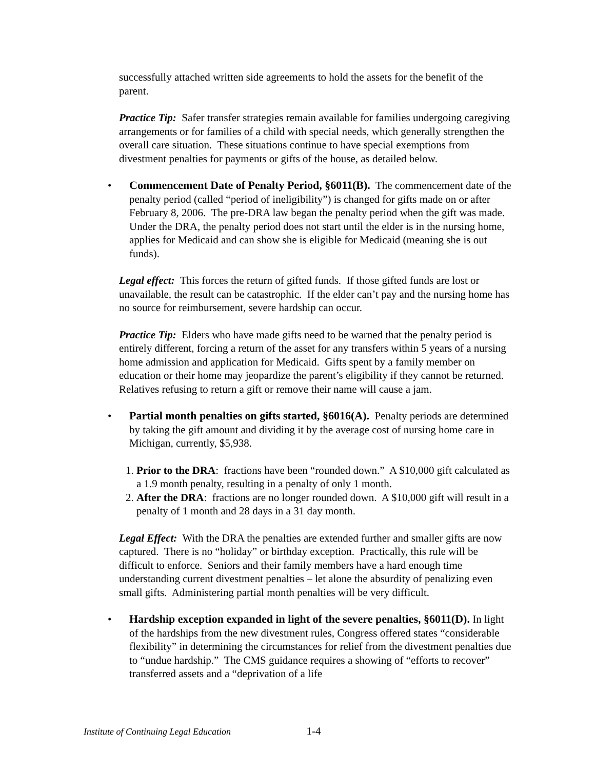successfully attached written side agreements to hold the assets for the benefit of the parent.
Practice Tip: Safer transfer strategies remain available for families undergoing caregiving arrangements or for families of a child with special needs, which generally strengthen the overall care situation. These situations continue to have special exemptions from divestment penalties for payments or gifts of the house, as detailed below.
• Commencement Date of Penalty Period, §6011(B). The commencement date of the penalty period (called “period of ineligibility”) is changed for gifts made on or after February 8, 2006. The pre-DRA law began the penalty period when the gift was made. Under the DRA, the penalty period does not start until the elder is in the nursing home, applies for Medicaid and can show she is eligible for Medicaid (meaning she is out funds).
Legal effect: This forces the return of gifted funds. If those gifted funds are lost or unavailable, the result can be catastrophic. If the elder can’t pay and the nursing home has no source for reimbursement, severe hardship can occur.
Practice Tip: Elders who have made gifts need to be warned that the penalty period is entirely different, forcing a return of the asset for any transfers within 5 years of a nursing home admission and application for Medicaid. Gifts spent by a family member on education or their home may jeopardize the parent’s eligibility if they cannot be returned. Relatives refusing to return a gift or remove their name will cause a jam.
• Partial month penalties on gifts started, §6016(A). Penalty periods are determined by taking the gift amount and dividing it by the average cost of nursing home care in Michigan, currently, $5,938.
1. Prior to the DRA: fractions have been “rounded down.” A $10,000 gift calculated as a 1.9 month penalty, resulting in a penalty of only 1 month.
2. After the DRA: fractions are no longer rounded down. A $10,000 gift will result in a penalty of 1 month and 28 days in a 31 day month.
Legal Effect: With the DRA the penalties are extended further and smaller gifts are now captured. There is no “holiday” or birthday exception. Practically, this rule will be difficult to enforce. Seniors and their family members have a hard enough time understanding current divestment penalties – let alone the absurdity of penalizing even small gifts. Administering partial month penalties will be very difficult.
• Hardship exception expanded in light of the severe penalties, §6011(D). In light of the hardships from the new divestment rules, Congress offered states “considerable flexibility” in determining the circumstances for relief from the divestment penalties due to “undue hardship.” The CMS guidance requires a showing of “efforts to recover” transferred assets and a “deprivation of a life
Institute of Continuing Legal Education 1-4